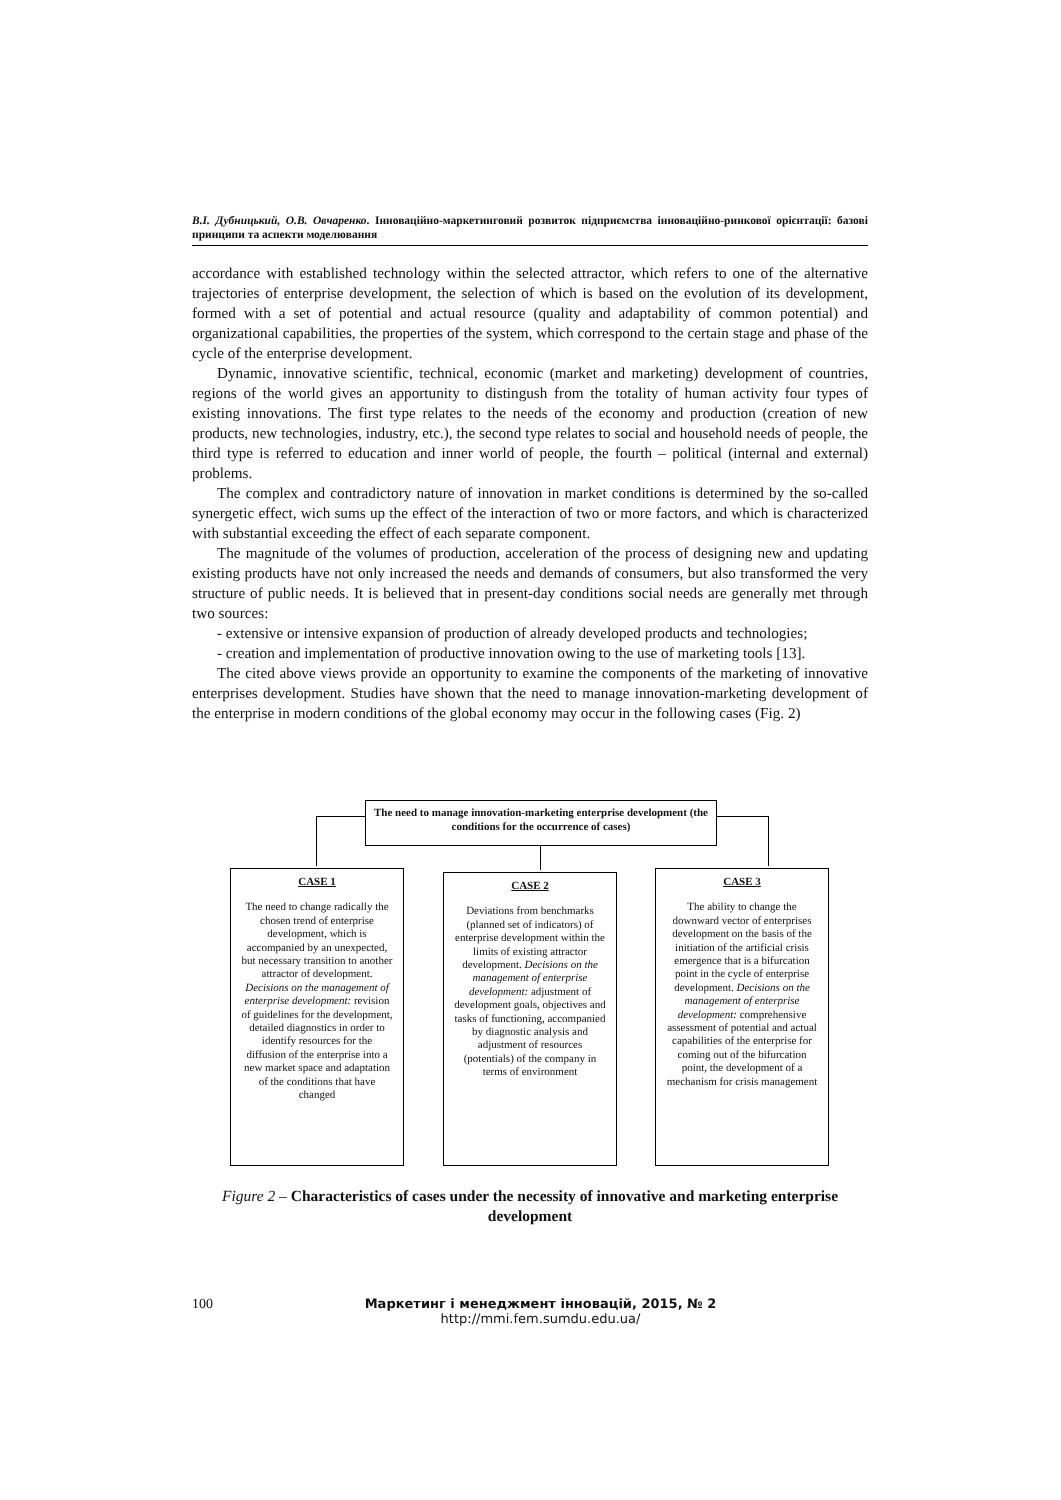В.І. Дубницький, О.В. Овчаренко. Інноваційно-маркетинговий розвиток підприємства інноваційно-ринкової орієнтації: базові принципи та аспекти моделювання
accordance with established technology within the selected attractor, which refers to one of the alternative trajectories of enterprise development, the selection of which is based on the evolution of its development, formed with a set of potential and actual resource (quality and adaptability of common potential) and organizational capabilities, the properties of the system, which correspond to the certain stage and phase of the cycle of the enterprise development.
Dynamic, innovative scientific, technical, economic (market and marketing) development of countries, regions of the world gives an apportunity to distingush from the totality of human activity four types of existing innovations. The first type relates to the needs of the economy and production (creation of new products, new technologies, industry, etc.), the second type relates to social and household needs of people, the third type is referred to education and inner world of people, the fourth – political (internal and external) problems.
The complex and contradictory nature of innovation in market conditions is determined by the so-called synergetic effect, wich sums up the effect of the interaction of two or more factors, and which is characterized with substantial exceeding the effect of each separate component.
The magnitude of the volumes of production, acceleration of the process of designing new and updating existing products have not only increased the needs and demands of consumers, but also transformed the very structure of public needs. It is believed that in present-day conditions social needs are generally met through two sources:
- extensive or intensive expansion of production of already developed products and technologies;
- creation and implementation of productive innovation owing to the use of marketing tools [13].
The cited above views provide an opportunity to examine the components of the marketing of innovative enterprises development. Studies have shown that the need to manage innovation-marketing development of the enterprise in modern conditions of the global economy may occur in the following cases (Fig. 2)
The need to manage innovation-marketing enterprise development (the conditions for the occurrence of cases)
CASE 1
The need to change radically the chosen trend of enterprise development, which is accompanied by an unexpected, but necessary transition to another attractor of development. Decisions on the management of enterprise development: revision of guidelines for the development, detailed diagnostics in order to identify resources for the diffusion of the enterprise into a new market space and adaptation of the conditions that have changed
CASE 2
Deviations from benchmarks (planned set of indicators) of enterprise development within the limits of existing attractor development. Decisions on the management of enterprise development: adjustment of development goals, objectives and tasks of functioning, accompanied by diagnostic analysis and adjustment of resources (potentials) of the company in terms of environment
CASE 3
The ability to change the downward vector of enterprises development on the basis of the initiation of the artificial crisis emergence that is a bifurcation point in the cycle of enterprise development. Decisions on the management of enterprise development: comprehensive assessment of potential and actual capabilities of the enterprise for coming out of the bifurcation point, the development of a mechanism for crisis management
Figure 2 – Characteristics of cases under the necessity of innovative and marketing enterprise development
100
Маркетинг і менеджмент інновацій, 2015, № 2
http://mmi.fem.sumdu.edu.ua/